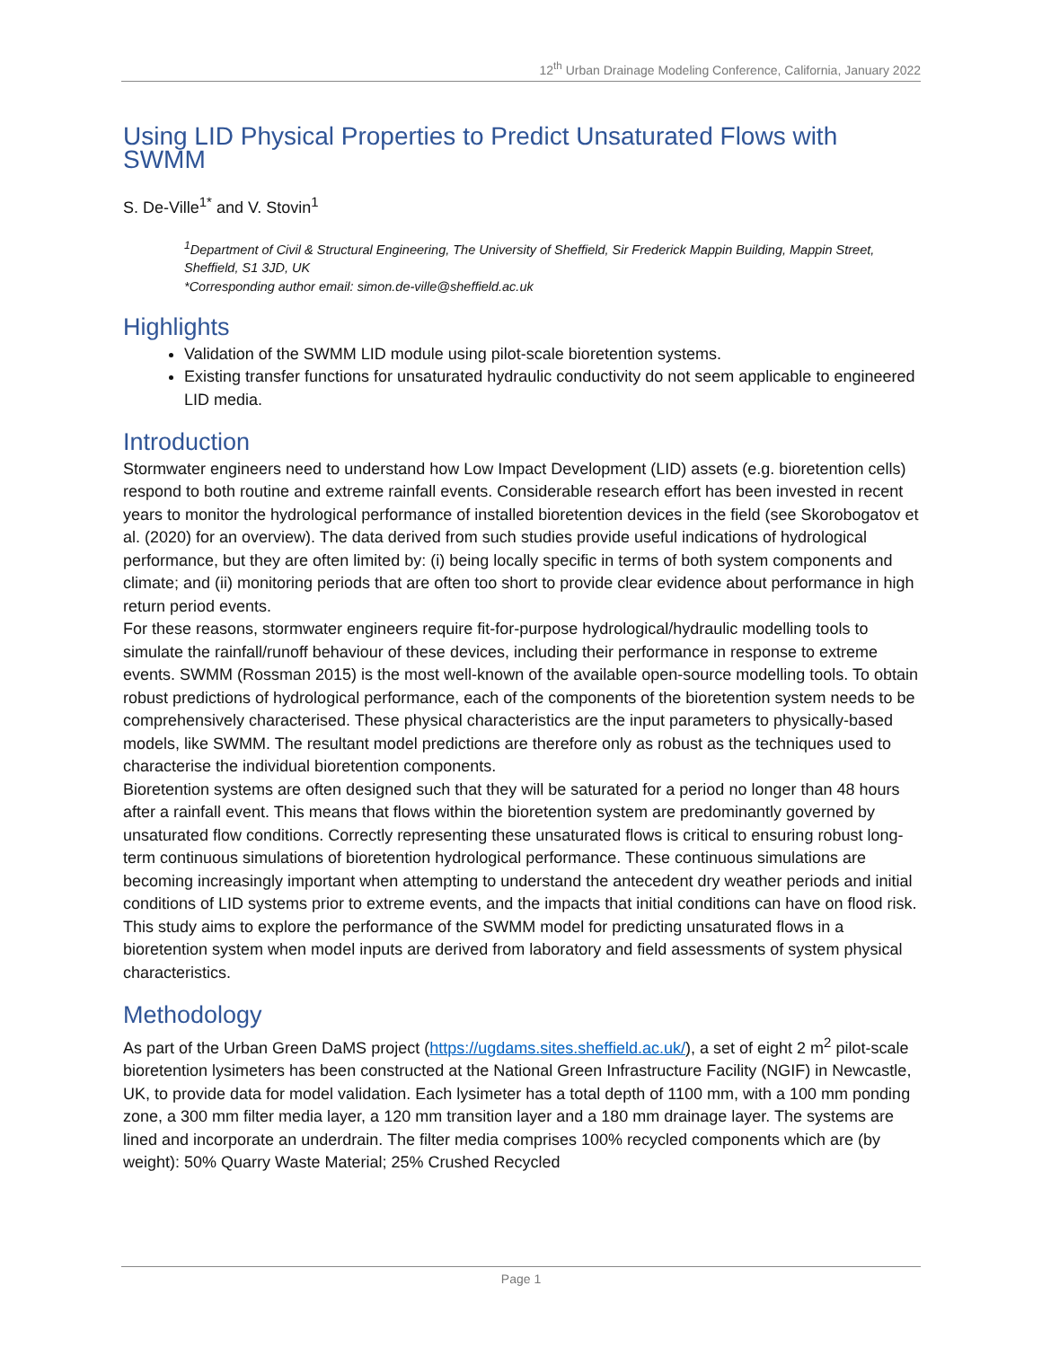12<sup>th</sup> Urban Drainage Modeling Conference, California, January 2022
Using LID Physical Properties to Predict Unsaturated Flows with SWMM
S. De-Ville<sup>1*</sup> and V. Stovin<sup>1</sup>
<sup>1</sup> Department of Civil & Structural Engineering, The University of Sheffield, Sir Frederick Mappin Building, Mappin Street, Sheffield, S1 3JD, UK
*Corresponding author email: simon.de-ville@sheffield.ac.uk
Highlights
Validation of the SWMM LID module using pilot-scale bioretention systems.
Existing transfer functions for unsaturated hydraulic conductivity do not seem applicable to engineered LID media.
Introduction
Stormwater engineers need to understand how Low Impact Development (LID) assets (e.g. bioretention cells) respond to both routine and extreme rainfall events. Considerable research effort has been invested in recent years to monitor the hydrological performance of installed bioretention devices in the field (see Skorobogatov et al. (2020) for an overview). The data derived from such studies provide useful indications of hydrological performance, but they are often limited by: (i) being locally specific in terms of both system components and climate; and (ii) monitoring periods that are often too short to provide clear evidence about performance in high return period events.
For these reasons, stormwater engineers require fit-for-purpose hydrological/hydraulic modelling tools to simulate the rainfall/runoff behaviour of these devices, including their performance in response to extreme events. SWMM (Rossman 2015) is the most well-known of the available open-source modelling tools. To obtain robust predictions of hydrological performance, each of the components of the bioretention system needs to be comprehensively characterised. These physical characteristics are the input parameters to physically-based models, like SWMM. The resultant model predictions are therefore only as robust as the techniques used to characterise the individual bioretention components.
Bioretention systems are often designed such that they will be saturated for a period no longer than 48 hours after a rainfall event. This means that flows within the bioretention system are predominantly governed by unsaturated flow conditions. Correctly representing these unsaturated flows is critical to ensuring robust long-term continuous simulations of bioretention hydrological performance. These continuous simulations are becoming increasingly important when attempting to understand the antecedent dry weather periods and initial conditions of LID systems prior to extreme events, and the impacts that initial conditions can have on flood risk.
This study aims to explore the performance of the SWMM model for predicting unsaturated flows in a bioretention system when model inputs are derived from laboratory and field assessments of system physical characteristics.
Methodology
As part of the Urban Green DaMS project (https://ugdams.sites.sheffield.ac.uk/), a set of eight 2 m<sup>2</sup> pilot-scale bioretention lysimeters has been constructed at the National Green Infrastructure Facility (NGIF) in Newcastle, UK, to provide data for model validation. Each lysimeter has a total depth of 1100 mm, with a 100 mm ponding zone, a 300 mm filter media layer, a 120 mm transition layer and a 180 mm drainage layer. The systems are lined and incorporate an underdrain. The filter media comprises 100% recycled components which are (by weight): 50% Quarry Waste Material; 25% Crushed Recycled
Page 1